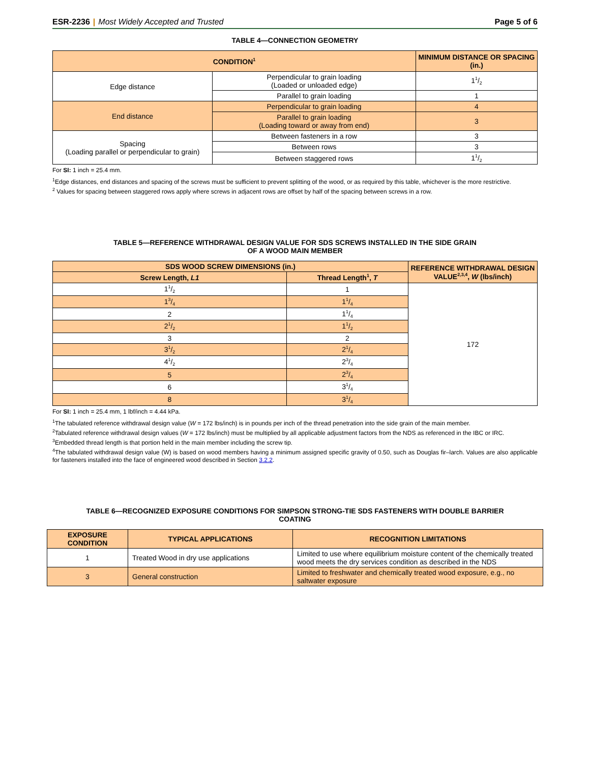ESR-2236 | Most Widely Accepted and Trusted Page 5 of 6
TABLE 4—CONNECTION GEOMETRY
| CONDITION<sup>1</sup> | | MINIMUM DISTANCE OR SPACING (in.) |
| --- | --- | --- |
| Edge distance | Perpendicular to grain loading (Loaded or unloaded edge) | 11/2 |
| | Parallel to grain loading | 1 |
| End distance | Perpendicular to grain loading | 4 |
| | Parallel to grain loading (Loading toward or away from end) | 3 |
| Spacing (Loading parallel or perpendicular to grain) | Between fasteners in a row | 3 |
| | Between rows | 3 |
| | Between staggered rows | 11/2 |
For SI: 1 inch = 25.4 mm.
<sup>1</sup> Edge distances, end distances and spacing of the screws must be sufficient to prevent splitting of the wood, or as required by this table, whichever is the more restrictive.
<sup>2</sup> Values for spacing between staggered rows apply where screws in adjacent rows are offset by half of the spacing between screws in a row.
TABLE 5—REFERENCE WITHDRAWAL DESIGN VALUE FOR SDS SCREWS INSTALLED IN THE SIDE GRAIN
OF A WOOD MAIN MEMBER
| SDS WOOD SCREW DIMENSIONS (in.) | | REFERENCE WITHDRAWAL DESIGN VALUE<sup>2,3,4</sup>, W (lbs/inch) |
| --- | --- | --- |
| Screw Length, L1 | Thread Length<sup>1</sup>, T | |
| 11/2 | 1 | 172 |
| 13/4 | 11/4 | |
| 2 | 11/4 | |
| 21/2 | 11/2 | |
| 3 | 2 | |
| 31/2 | 21/4 | |
| 41/2 | 23/4 | |
| 5 | 23/4 | |
| 6 | 31/4 | |
| 8 | 31/4 | |
For SI: 1 inch = 25.4 mm, 1 lbf/inch = 4.44 kPa.
<sup>1</sup> The tabulated reference withdrawal design value (W = 172 lbs/inch) is in pounds per inch of the thread penetration into the side grain of the main member.
<sup>2</sup> Tabulated reference withdrawal design values (W = 172 lbs/inch) must be multiplied by all applicable adjustment factors from the NDS as referenced in the IBC or IRC.
<sup>3</sup> Embedded thread length is that portion held in the main member including the screw tip.
<sup>4</sup> The tabulated withdrawal design value (W) is based on wood members having a minimum assigned specific gravity of 0.50, such as Douglas fir–larch. Values are also applicable for fasteners installed into the face of engineered wood described in Section 3.2.2.
TABLE 6—RECOGNIZED EXPOSURE CONDITIONS FOR SIMPSON STRONG-TIE SDS FASTENERS WITH DOUBLE BARRIER
COATING
| EXPOSURE CONDITION | TYPICAL APPLICATIONS | RECOGNITION LIMITATIONS |
| --- | --- | --- |
| 1 | Treated Wood in dry use applications | Limited to use where equilibrium moisture content of the chemically treated wood meets the dry services condition as described in the NDS |
| 3 | General construction | Limited to freshwater and chemically treated wood exposure, e.g., no saltwater exposure |